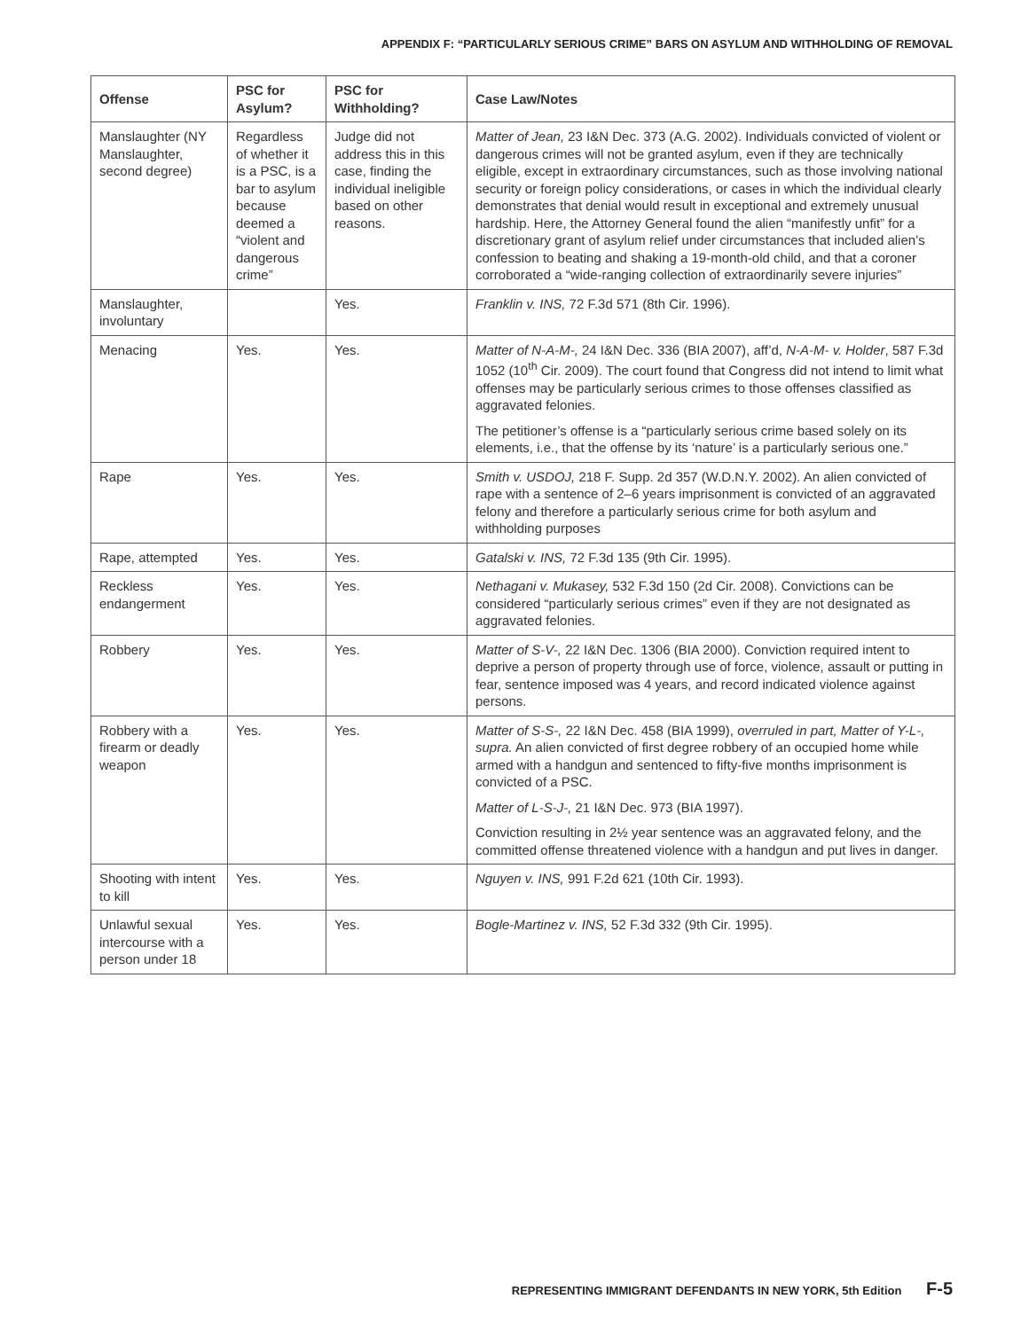APPENDIX F: “PARTICULARLY SERIOUS CRIME” BARS ON ASYLUM AND WITHHOLDING OF REMOVAL
| Offense | PSC for Asylum? | PSC for Withholding? | Case Law/Notes |
| --- | --- | --- | --- |
| Manslaughter (NY Manslaughter, second degree) | Regardless of whether it is a PSC, is a bar to asylum because deemed a “violent and dangerous crime” | Judge did not address this in this case, finding the individual ineligible based on other reasons. | Matter of Jean, 23 I&N Dec. 373 (A.G. 2002). Individuals convicted of violent or dangerous crimes will not be granted asylum, even if they are technically eligible, except in extraordinary circumstances, such as those involving national security or foreign policy considerations, or cases in which the individual clearly demonstrates that denial would result in exceptional and extremely unusual hardship. Here, the Attorney General found the alien “manifestly unfit” for a discretionary grant of asylum relief under circumstances that included alien’s confession to beating and shaking a 19-month-old child, and that a coroner corroborated a “wide-ranging collection of extraordinarily severe injuries” |
| Manslaughter, involuntary | | Yes. | Franklin v. INS, 72 F.3d 571 (8th Cir. 1996). |
| Menacing | Yes. | Yes. | Matter of N-A-M-, 24 I&N Dec. 336 (BIA 2007), aff’d, N-A-M- v. Holder , 587 F.3d 1052 (10<sup>th</sup> Cir. 2009). The court found that Congress did not intend to limit what offenses may be particularly serious crimes to those offenses classified as aggravated felonies. The petitioner’s offense is a “particularly serious crime based solely on its elements, i.e., that the offense by its ‘nature’ is a particularly serious one.” |
| Rape | Yes. | Yes. | Smith v. USDOJ, 218 F. Supp. 2d 357 (W.D.N.Y. 2002). An alien convicted of rape with a sentence of 2–6 years imprisonment is convicted of an aggravated felony and therefore a particularly serious crime for both asylum and withholding purposes |
| Rape, attempted | Yes. | Yes. | Gatalski v. INS, 72 F.3d 135 (9th Cir. 1995). |
| Reckless endangerment | Yes. | Yes. | Nethagani v. Mukasey, 532 F.3d 150 (2d Cir. 2008). Convictions can be considered “particularly serious crimes” even if they are not designated as aggravated felonies. |
| Robbery | Yes. | Yes. | Matter of S-V-, 22 I&N Dec. 1306 (BIA 2000). Conviction required intent to deprive a person of property through use of force, violence, assault or putting in fear, sentence imposed was 4 years, and record indicated violence against persons. |
| Robbery with a firearm or deadly weapon | Yes. | Yes. | Matter of S-S-, 22 I&N Dec. 458 (BIA 1999), overruled in part, Matter of Y-L-, supra. An alien convicted of first degree robbery of an occupied home while armed with a handgun and sentenced to fifty-five months imprisonment is convicted of a PSC. Matter of L-S-J-, 21 I&N Dec. 973 (BIA 1997). Conviction resulting in 2½ year sentence was an aggravated felony, and the committed offense threatened violence with a handgun and put lives in danger. |
| Shooting with intent to kill | Yes. | Yes. | Nguyen v. INS, 991 F.2d 621 (10th Cir. 1993). |
| Unlawful sexual intercourse with a person under 18 | Yes. | Yes. | Bogle-Martinez v. INS, 52 F.3d 332 (9th Cir. 1995). |
REPRESENTING IMMIGRANT DEFENDANTS IN NEW YORK, 5th Edition F-5